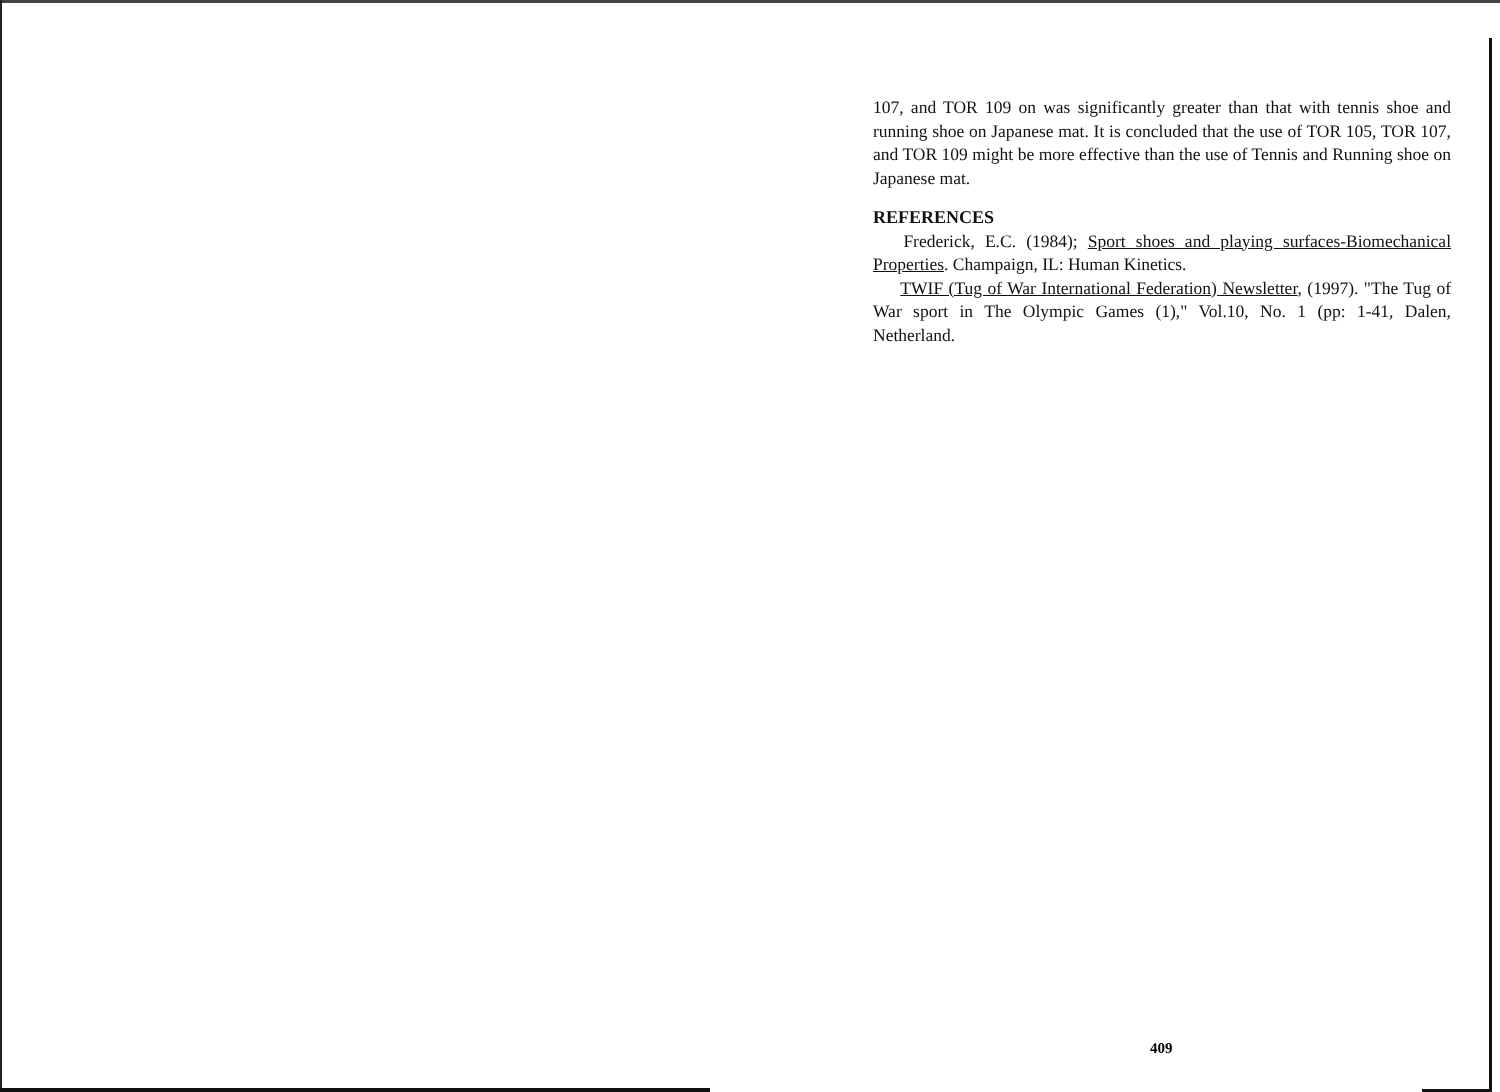107, and TOR 109 on was significantly greater than that with tennis shoe and running shoe on Japanese mat. It is concluded that the use of TOR 105, TOR 107, and TOR 109 might be more effective than the use of Tennis and Running shoe on Japanese mat.
REFERENCES
Frederick, E.C. (1984); Sport shoes and playing surfaces-Biomechanical Properties. Champaign, IL: Human Kinetics.
TWIF (Tug of War International Federation) Newsletter, (1997). "The Tug of War sport in The Olympic Games (1)," Vol.10, No. 1 (pp: 1-41, Dalen, Netherland.
409